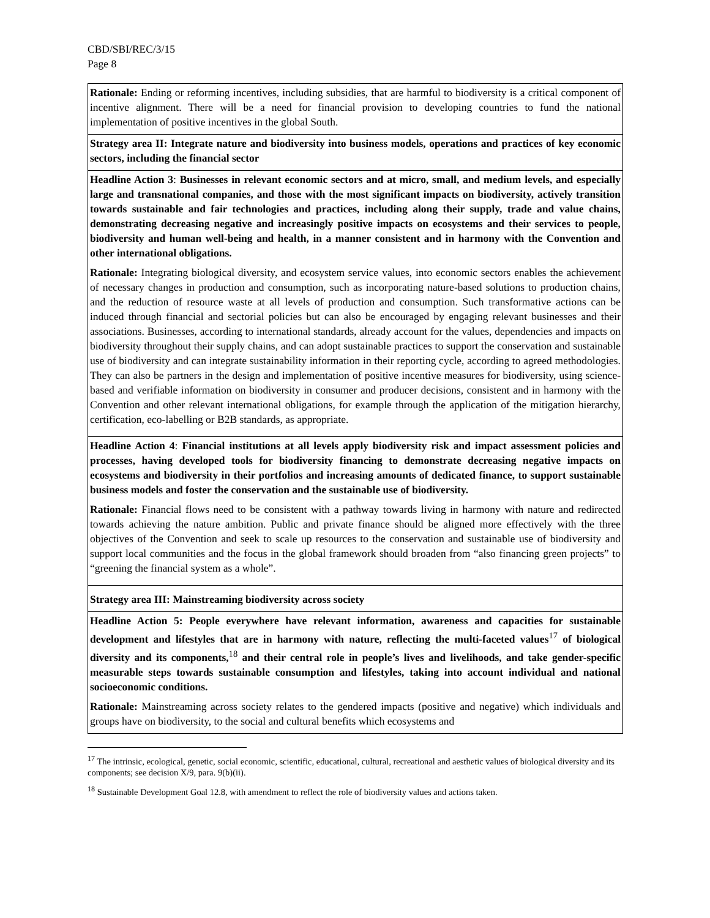CBD/SBI/REC/3/15
Page 8
| Rationale: Ending or reforming incentives, including subsidies, that are harmful to biodiversity is a critical component of incentive alignment. There will be a need for financial provision to developing countries to fund the national implementation of positive incentives in the global South. |
| Strategy area II: Integrate nature and biodiversity into business models, operations and practices of key economic sectors, including the financial sector |
| Headline Action 3 : Businesses in relevant economic sectors and at micro, small, and medium levels, and especially large and transnational companies, and those with the most significant impacts on biodiversity, actively transition towards sustainable and fair technologies and practices, including along their supply, trade and value chains, demonstrating decreasing negative and increasingly positive impacts on ecosystems and their services to people, biodiversity and human well-being and health, in a manner consistent and in harmony with the Convention and other international obligations. Rationale: Integrating biological diversity, and ecosystem service values, into economic sectors enables the achievement of necessary changes in production and consumption, such as incorporating nature-based solutions to production chains, and the reduction of resource waste at all levels of production and consumption. Such transformative actions can be induced through financial and sectorial policies but can also be encouraged by engaging relevant businesses and their associations. Businesses, according to international standards, already account for the values, dependencies and impacts on biodiversity throughout their supply chains, and can adopt sustainable practices to support the conservation and sustainable use of biodiversity and can integrate sustainability information in their reporting cycle, according to agreed methodologies. They can also be partners in the design and implementation of positive incentive measures for biodiversity, using science-based and verifiable information on biodiversity in consumer and producer decisions, consistent and in harmony with the Convention and other relevant international obligations, for example through the application of the mitigation hierarchy, certification, eco-labelling or B2B standards, as appropriate. |
| Headline Action 4 : Financial institutions at all levels apply biodiversity risk and impact assessment policies and processes, having developed tools for biodiversity financing to demonstrate decreasing negative impacts on ecosystems and biodiversity in their portfolios and increasing amounts of dedicated finance, to support sustainable business models and foster the conservation and the sustainable use of biodiversity. Rationale: Financial flows need to be consistent with a pathway towards living in harmony with nature and redirected towards achieving the nature ambition. Public and private finance should be aligned more effectively with the three objectives of the Convention and seek to scale up resources to the conservation and sustainable use of biodiversity and support local communities and the focus in the global framework should broaden from “also financing green projects” to “greening the financial system as a whole”. |
| Strategy area III: Mainstreaming biodiversity across society |
| Headline Action 5: People everywhere have relevant information, awareness and capacities for sustainable development and lifestyles that are in harmony with nature, reflecting the multi-faceted values<sup>17</sup> of biological diversity and its components,<sup>18</sup> and their central role in people’s lives and livelihoods, and take gender-specific measurable steps towards sustainable consumption and lifestyles, taking into account individual and national socioeconomic conditions. Rationale: Mainstreaming across society relates to the gendered impacts (positive and negative) which individuals and groups have on biodiversity, to the social and cultural benefits which ecosystems and |
<sup>17</sup> The intrinsic, ecological, genetic, social economic, scientific, educational, cultural, recreational and aesthetic values of biological diversity and its components; see decision X/9, para. 9(b)(ii).
<sup>18</sup> Sustainable Development Goal 12.8, with amendment to reflect the role of biodiversity values and actions taken.